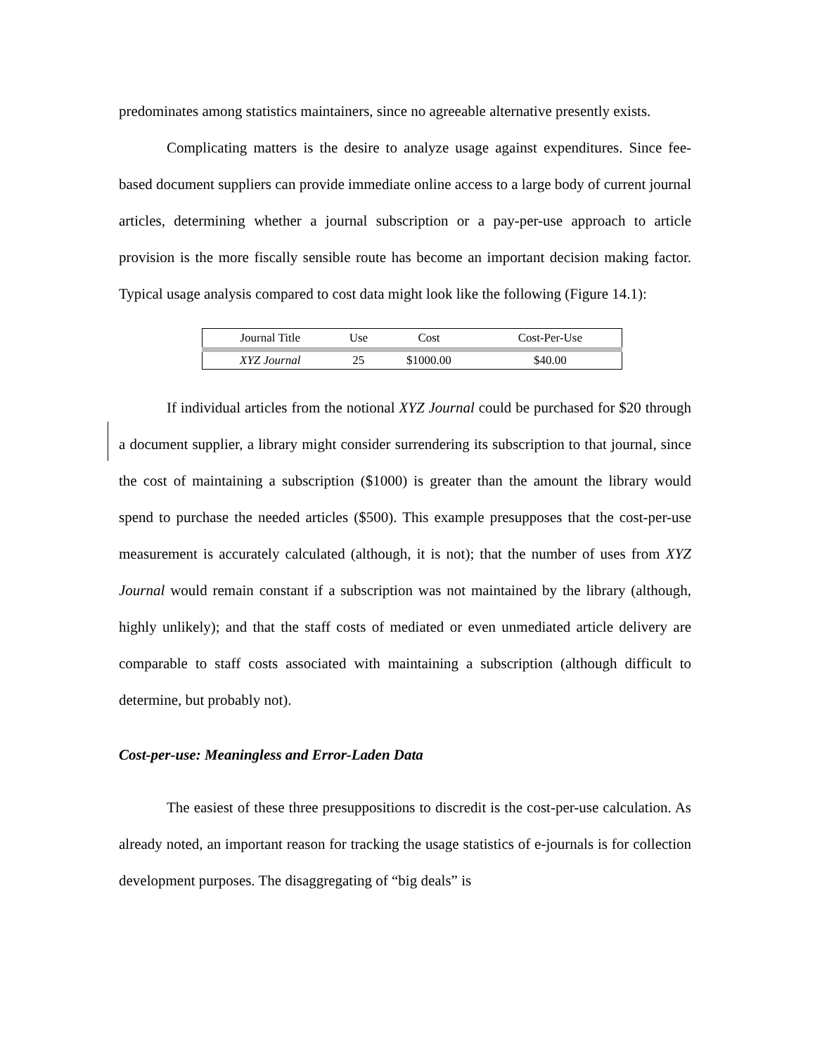predominates among statistics maintainers, since no agreeable alternative presently exists.
Complicating matters is the desire to analyze usage against expenditures. Since fee-based document suppliers can provide immediate online access to a large body of current journal articles, determining whether a journal subscription or a pay-per-use approach to article provision is the more fiscally sensible route has become an important decision making factor. Typical usage analysis compared to cost data might look like the following (Figure 14.1):
| Journal Title | Use | Cost | Cost-Per-Use |
| --- | --- | --- | --- |
| XYZ Journal | 25 | $1000.00 | $40.00 |
If individual articles from the notional XYZ Journal could be purchased for $20 through a document supplier, a library might consider surrendering its subscription to that journal, since the cost of maintaining a subscription ($1000) is greater than the amount the library would spend to purchase the needed articles ($500). This example presupposes that the cost-per-use measurement is accurately calculated (although, it is not); that the number of uses from XYZ Journal would remain constant if a subscription was not maintained by the library (although, highly unlikely); and that the staff costs of mediated or even unmediated article delivery are comparable to staff costs associated with maintaining a subscription (although difficult to determine, but probably not).
Cost-per-use: Meaningless and Error-Laden Data
The easiest of these three presuppositions to discredit is the cost-per-use calculation. As already noted, an important reason for tracking the usage statistics of e-journals is for collection development purposes. The disaggregating of “big deals” is